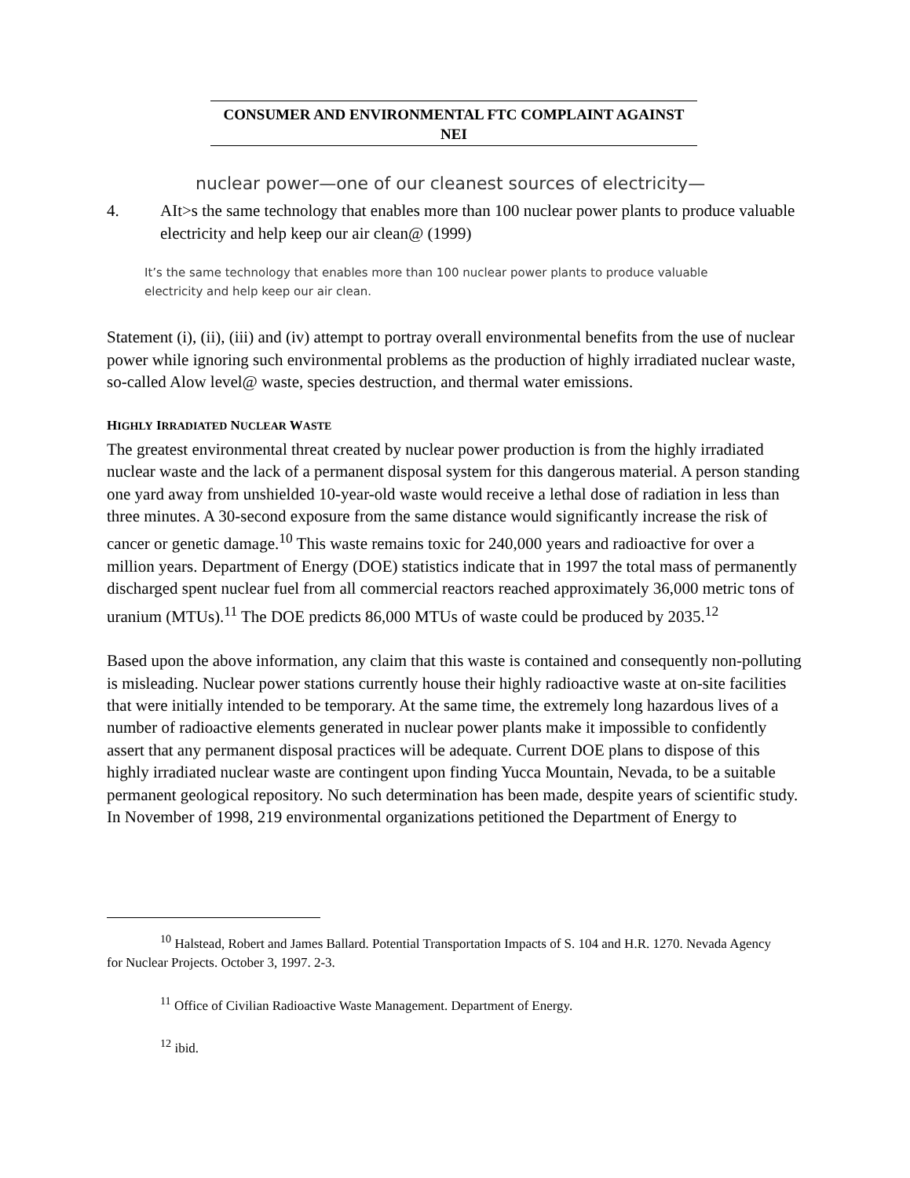CONSUMER AND ENVIRONMENTAL FTC COMPLAINT AGAINST
NEI
nuclear power—one of our cleanest sources of electricity—
4. AIt>s the same technology that enables more than 100 nuclear power plants to produce valuable electricity and help keep our air clean@ (1999)
It’s the same technology that enables more than 100 nuclear power plants to produce valuable
electricity and help keep our air clean.
Statement (i), (ii), (iii) and (iv) attempt to portray overall environmental benefits from the use of nuclear power while ignoring such environmental problems as the production of highly irradiated nuclear waste, so-called Alow level@ waste, species destruction, and thermal water emissions.
HIGHLY IRRADIATED NUCLEAR WASTE
The greatest environmental threat created by nuclear power production is from the highly irradiated nuclear waste and the lack of a permanent disposal system for this dangerous material. A person standing one yard away from unshielded 10-year-old waste would receive a lethal dose of radiation in less than three minutes. A 30-second exposure from the same distance would significantly increase the risk of cancer or genetic damage.<sup>10</sup> This waste remains toxic for 240,000 years and radioactive for over a million years. Department of Energy (DOE) statistics indicate that in 1997 the total mass of permanently discharged spent nuclear fuel from all commercial reactors reached approximately 36,000 metric tons of uranium (MTUs).<sup>11</sup> The DOE predicts 86,000 MTUs of waste could be produced by 2035.<sup>12</sup>
Based upon the above information, any claim that this waste is contained and consequently non-polluting is misleading. Nuclear power stations currently house their highly radioactive waste at on-site facilities that were initially intended to be temporary. At the same time, the extremely long hazardous lives of a number of radioactive elements generated in nuclear power plants make it impossible to confidently assert that any permanent disposal practices will be adequate. Current DOE plans to dispose of this highly irradiated nuclear waste are contingent upon finding Yucca Mountain, Nevada, to be a suitable permanent geological repository. No such determination has been made, despite years of scientific study. In November of 1998, 219 environmental organizations petitioned the Department of Energy to
<sup>10</sup> Halstead, Robert and James Ballard. Potential Transportation Impacts of S. 104 and H.R. 1270. Nevada Agency for Nuclear Projects. October 3, 1997. 2-3.
<sup>11</sup> Office of Civilian Radioactive Waste Management. Department of Energy.
<sup>12</sup> ibid.